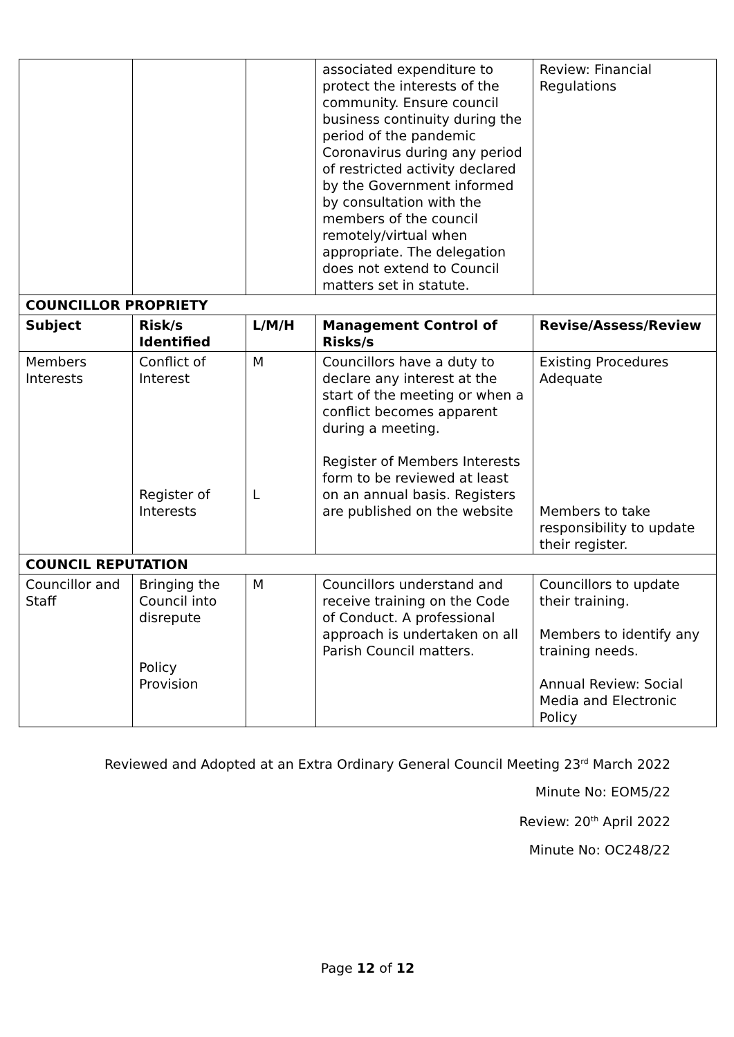| | | | associated expenditure to protect the interests of the community. Ensure council business continuity during the period of the pandemic Coronavirus during any period of restricted activity declared by the Government informed by consultation with the members of the council remotely/virtual when appropriate. The delegation does not extend to Council matters set in statute. | | Review: Financial Regulations |
| COUNCILLOR PROPRIETY | | | | | |
| Subject | Risk/s Identified | L/M/H | Management Control of Risks/s | Revise/Assess/Review | |
| Members Interests | Conflict of Interest Register of Interests | M L | Councillors have a duty to declare any interest at the start of the meeting or when a conflict becomes apparent during a meeting. Register of Members Interests form to be reviewed at least on an annual basis. Registers are published on the website | Existing Procedures Adequate Members to take responsibility to update their register. | |
| COUNCIL REPUTATION | | | | | |
| Councillor and Staff | Bringing the Council into disrepute Policy Provision | M | Councillors understand and receive training on the Code of Conduct. A professional approach is undertaken on all Parish Council matters. | Councillors to update their training. Members to identify any training needs. Annual Review: Social Media and Electronic Policy | |
Reviewed and Adopted at an Extra Ordinary General Council Meeting 23<sup>rd</sup> March 2022
Minute No: EOM5/22
Review: 20<sup>th</sup> April 2022
Minute No: OC248/22
Page 12 of 12